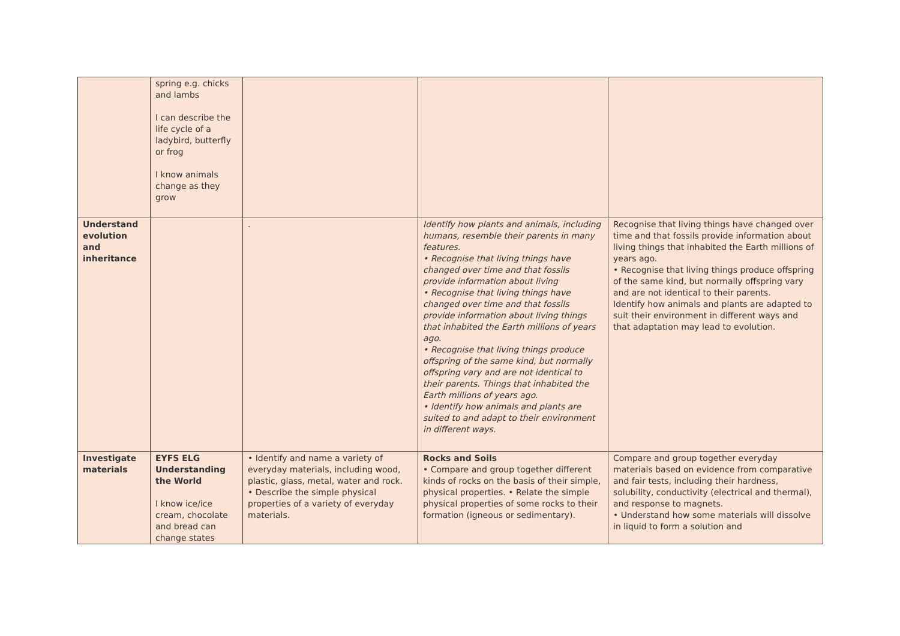| | spring e.g. chicks and lambs I can describe the life cycle of a ladybird, butterfly or frog I know animals change as they grow | | | |
| Understand evolution and inheritance | | . | Identify how plants and animals, including humans, resemble their parents in many features. • Recognise that living things have changed over time and that fossils provide information about living • Recognise that living things have changed over time and that fossils provide information about living things that inhabited the Earth millions of years ago. • Recognise that living things produce offspring of the same kind, but normally offspring vary and are not identical to their parents. Things that inhabited the Earth millions of years ago. • Identify how animals and plants are suited to and adapt to their environment in different ways. | Recognise that living things have changed over time and that fossils provide information about living things that inhabited the Earth millions of years ago. • Recognise that living things produce offspring of the same kind, but normally offspring vary and are not identical to their parents. Identify how animals and plants are adapted to suit their environment in different ways and that adaptation may lead to evolution. |
| Investigate materials | EYFS ELG Understanding the World I know ice/ice cream, chocolate and bread can change states | • Identify and name a variety of everyday materials, including wood, plastic, glass, metal, water and rock. • Describe the simple physical properties of a variety of everyday materials. | Rocks and Soils • Compare and group together different kinds of rocks on the basis of their simple, physical properties. • Relate the simple physical properties of some rocks to their formation (igneous or sedimentary). | Compare and group together everyday materials based on evidence from comparative and fair tests, including their hardness, solubility, conductivity (electrical and thermal), and response to magnets. • Understand how some materials will dissolve in liquid to form a solution and |